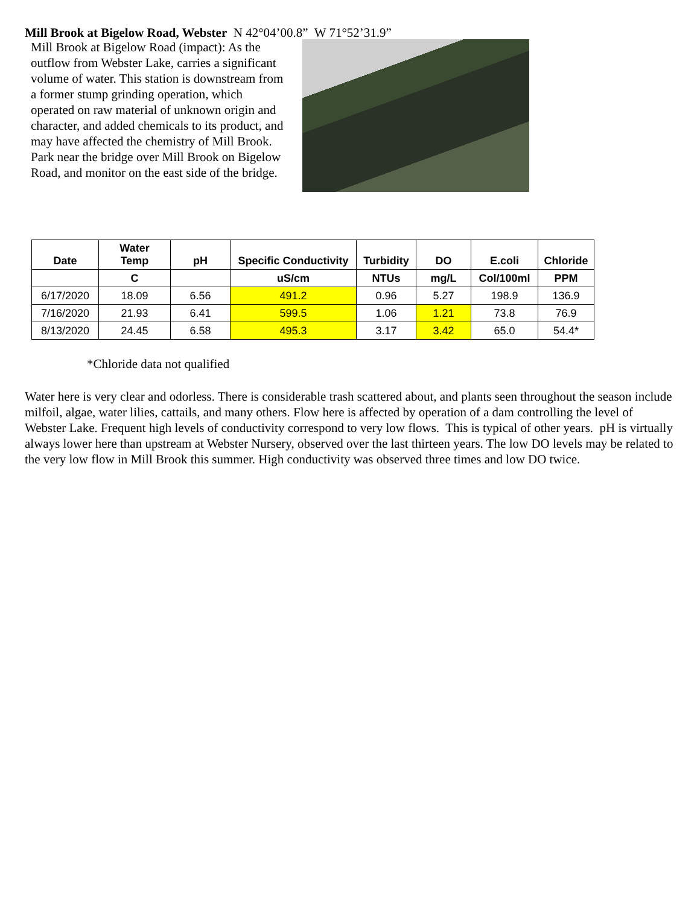Mill Brook at Bigelow Road, Webster N 42°04’00.8” W 71°52’31.9”
Mill Brook at Bigelow Road (impact): As the outflow from Webster Lake, carries a significant volume of water. This station is downstream from a former stump grinding operation, which operated on raw material of unknown origin and character, and added chemicals to its product, and may have affected the chemistry of Mill Brook. Park near the bridge over Mill Brook on Bigelow Road, and monitor on the east side of the bridge.
| Date | Water Temp | pH | Specific Conductivity | Turbidity | DO | E.coli | Chloride |
| --- | --- | --- | --- | --- | --- | --- | --- |
| | C | | uS/cm | NTUs | mg/L | Col/100ml | PPM |
| 6/17/2020 | 18.09 | 6.56 | 491.2 | 0.96 | 5.27 | 198.9 | 136.9 |
| 7/16/2020 | 21.93 | 6.41 | 599.5 | 1.06 | 1.21 | 73.8 | 76.9 |
| 8/13/2020 | 24.45 | 6.58 | 495.3 | 3.17 | 3.42 | 65.0 | 54.4* |
*Chloride data not qualified
Water here is very clear and odorless. There is considerable trash scattered about, and plants seen throughout the season include milfoil, algae, water lilies, cattails, and many others. Flow here is affected by operation of a dam controlling the level of Webster Lake. Frequent high levels of conductivity correspond to very low flows. This is typical of other years. pH is virtually always lower here than upstream at Webster Nursery, observed over the last thirteen years. The low DO levels may be related to the very low flow in Mill Brook this summer. High conductivity was observed three times and low DO twice.